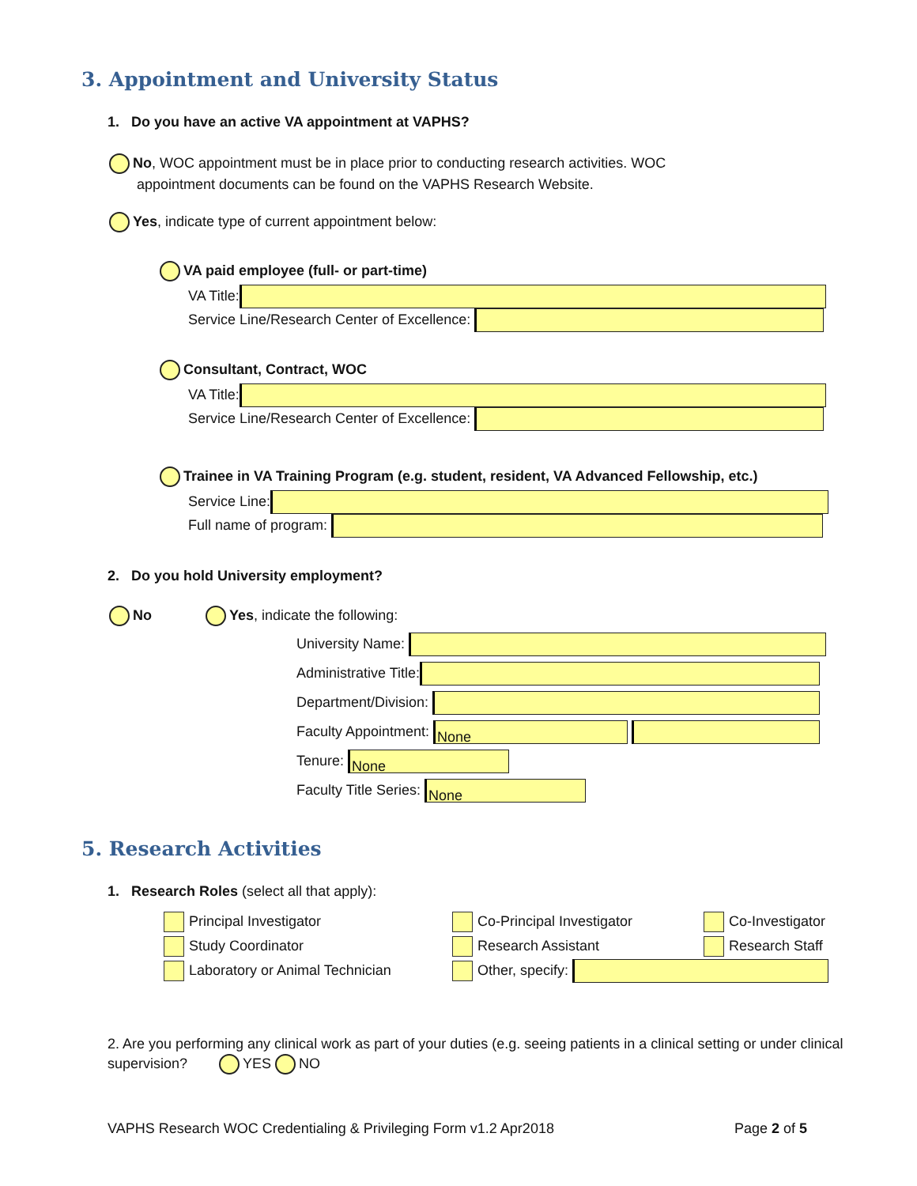3. Appointment and University Status
1. Do you have an active VA appointment at VAPHS?
No, WOC appointment must be in place prior to conducting research activities. WOC
appointment documents can be found on the VAPHS Research Website.
Yes, indicate type of current appointment below:
VA paid employee (full- or part-time)
VA Title:
Service Line/Research Center of Excellence:
Consultant, Contract, WOC
VA Title:
Service Line/Research Center of Excellence:
Trainee in VA Training Program (e.g. student, resident, VA Advanced Fellowship, etc.)
Service Line:
Full name of program:
2. Do you hold University employment?
No Yes, indicate the following:
University Name:
Administrative Title:
Department/Division:
Faculty Appointment: None
Tenure: None
Faculty Title Series: None
5. Research Activities
1. Research Roles (select all that apply):
Principal Investigator
Study Coordinator
Laboratory or Animal Technician
Co-Principal Investigator
Research Assistant
Other, specify:
Co-Investigator
Research Staff
2. Are you performing any clinical work as part of your duties (e.g. seeing patients in a clinical setting or under clinical supervision? YES NO
VAPHS Research WOC Credentialing & Privileging Form v1.2 Apr2018
Page 2 of 5